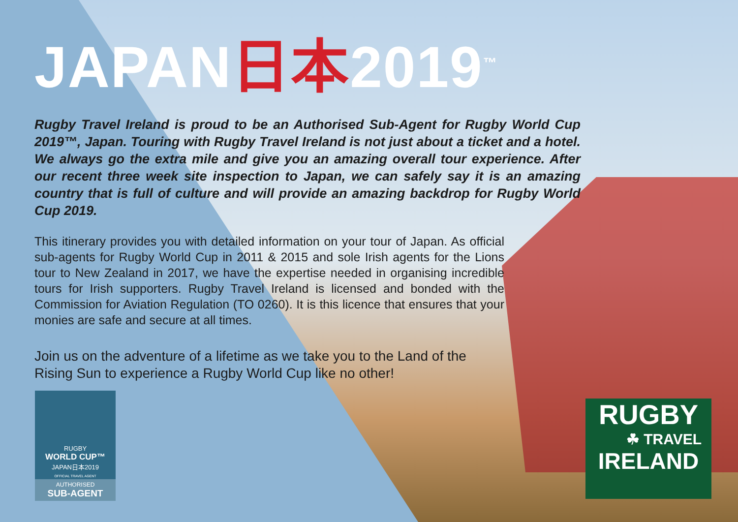JAPAN日本2019<sup>™</sup>
Rugby Travel Ireland is proud to be an Authorised Sub-Agent for Rugby World Cup 2019™, Japan. Touring with Rugby Travel Ireland is not just about a ticket and a hotel. We always go the extra mile and give you an amazing overall tour experience. After our recent three week site inspection to Japan, we can safely say it is an amazing country that is full of culture and will provide an amazing backdrop for Rugby World Cup 2019.
This itinerary provides you with detailed information on your tour of Japan. As official sub-agents for Rugby World Cup in 2011 & 2015 and sole Irish agents for the Lions tour to New Zealand in 2017, we have the expertise needed in organising incredible tours for Irish supporters. Rugby Travel Ireland is licensed and bonded with the Commission for Aviation Regulation (TO 0260). It is this licence that ensures that your monies are safe and secure at all times.
Join us on the adventure of a lifetime as we take you to the Land of the Rising Sun to experience a Rugby World Cup like no other!
RUGBY
WORLD CUP™
JAPAN日本2019
OFFICIAL TRAVEL AGENT
AUTHORISED
SUB-AGENT
RUGBY
☘ TRAVEL
IRELAND